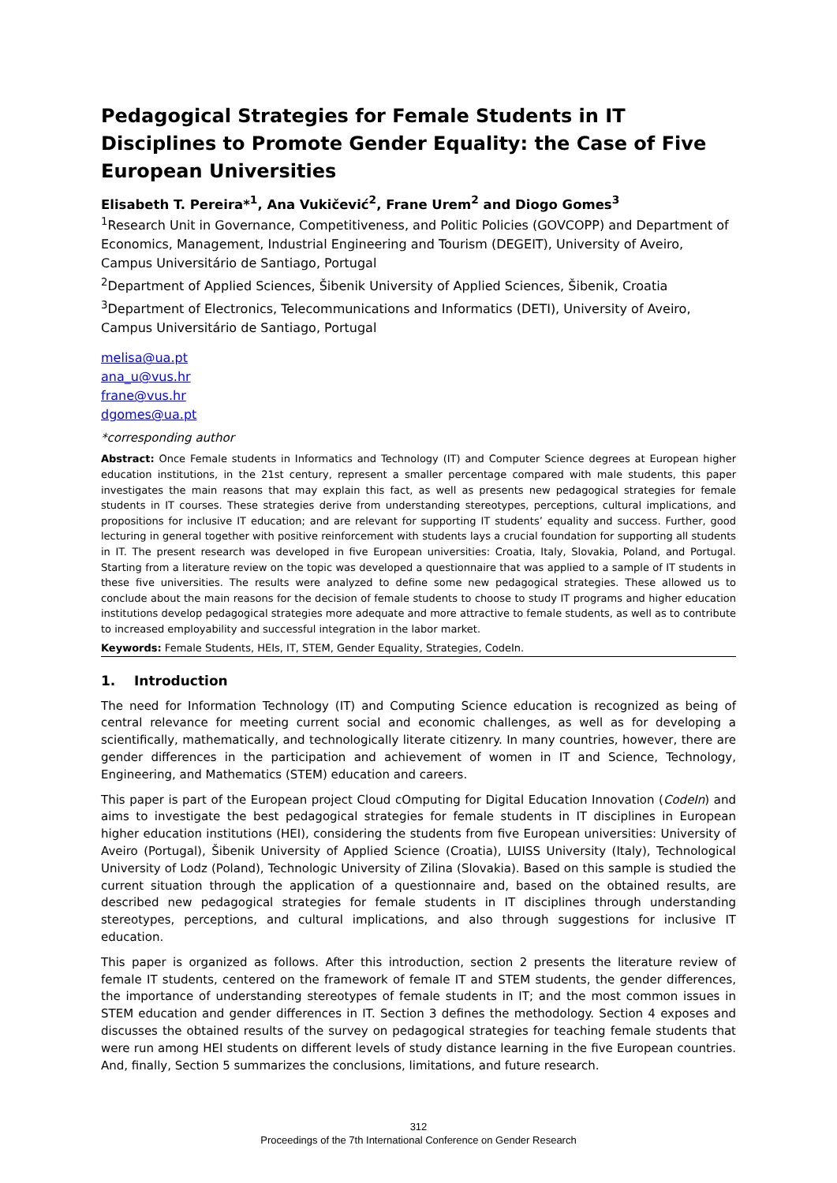Pedagogical Strategies for Female Students in IT Disciplines to Promote Gender Equality: the Case of Five European Universities
Elisabeth T. Pereira*<sup>1</sup>, Ana Vukičević<sup>2</sup>, Frane Urem<sup>2</sup> and Diogo Gomes<sup>3</sup>
<sup>1</sup> Research Unit in Governance, Competitiveness, and Politic Policies (GOVCOPP) and Department of Economics, Management, Industrial Engineering and Tourism (DEGEIT), University of Aveiro, Campus Universitário de Santiago, Portugal
<sup>2</sup> Department of Applied Sciences, Šibenik University of Applied Sciences, Šibenik, Croatia
<sup>3</sup> Department of Electronics, Telecommunications and Informatics (DETI), University of Aveiro, Campus Universitário de Santiago, Portugal
melisa@ua.pt
ana_u@vus.hr
frane@vus.hr
dgomes@ua.pt
*corresponding author
Abstract: Once Female students in Informatics and Technology (IT) and Computer Science degrees at European higher education institutions, in the 21st century, represent a smaller percentage compared with male students, this paper investigates the main reasons that may explain this fact, as well as presents new pedagogical strategies for female students in IT courses. These strategies derive from understanding stereotypes, perceptions, cultural implications, and propositions for inclusive IT education; and are relevant for supporting IT students’ equality and success. Further, good lecturing in general together with positive reinforcement with students lays a crucial foundation for supporting all students in IT. The present research was developed in five European universities: Croatia, Italy, Slovakia, Poland, and Portugal. Starting from a literature review on the topic was developed a questionnaire that was applied to a sample of IT students in these five universities. The results were analyzed to define some new pedagogical strategies. These allowed us to conclude about the main reasons for the decision of female students to choose to study IT programs and higher education institutions develop pedagogical strategies more adequate and more attractive to female students, as well as to contribute to increased employability and successful integration in the labor market.
Keywords: Female Students, HEIs, IT, STEM, Gender Equality, Strategies, CodeIn.
1. Introduction
The need for Information Technology (IT) and Computing Science education is recognized as being of central relevance for meeting current social and economic challenges, as well as for developing a scientifically, mathematically, and technologically literate citizenry. In many countries, however, there are gender differences in the participation and achievement of women in IT and Science, Technology, Engineering, and Mathematics (STEM) education and careers.
This paper is part of the European project Cloud cOmputing for Digital Education Innovation (CodeIn) and aims to investigate the best pedagogical strategies for female students in IT disciplines in European higher education institutions (HEI), considering the students from five European universities: University of Aveiro (Portugal), Šibenik University of Applied Science (Croatia), LUISS University (Italy), Technological University of Lodz (Poland), Technologic University of Zilina (Slovakia). Based on this sample is studied the current situation through the application of a questionnaire and, based on the obtained results, are described new pedagogical strategies for female students in IT disciplines through understanding stereotypes, perceptions, and cultural implications, and also through suggestions for inclusive IT education.
This paper is organized as follows. After this introduction, section 2 presents the literature review of female IT students, centered on the framework of female IT and STEM students, the gender differences, the importance of understanding stereotypes of female students in IT; and the most common issues in STEM education and gender differences in IT. Section 3 defines the methodology. Section 4 exposes and discusses the obtained results of the survey on pedagogical strategies for teaching female students that were run among HEI students on different levels of study distance learning in the five European countries. And, finally, Section 5 summarizes the conclusions, limitations, and future research.
312
Proceedings of the 7th International Conference on Gender Research